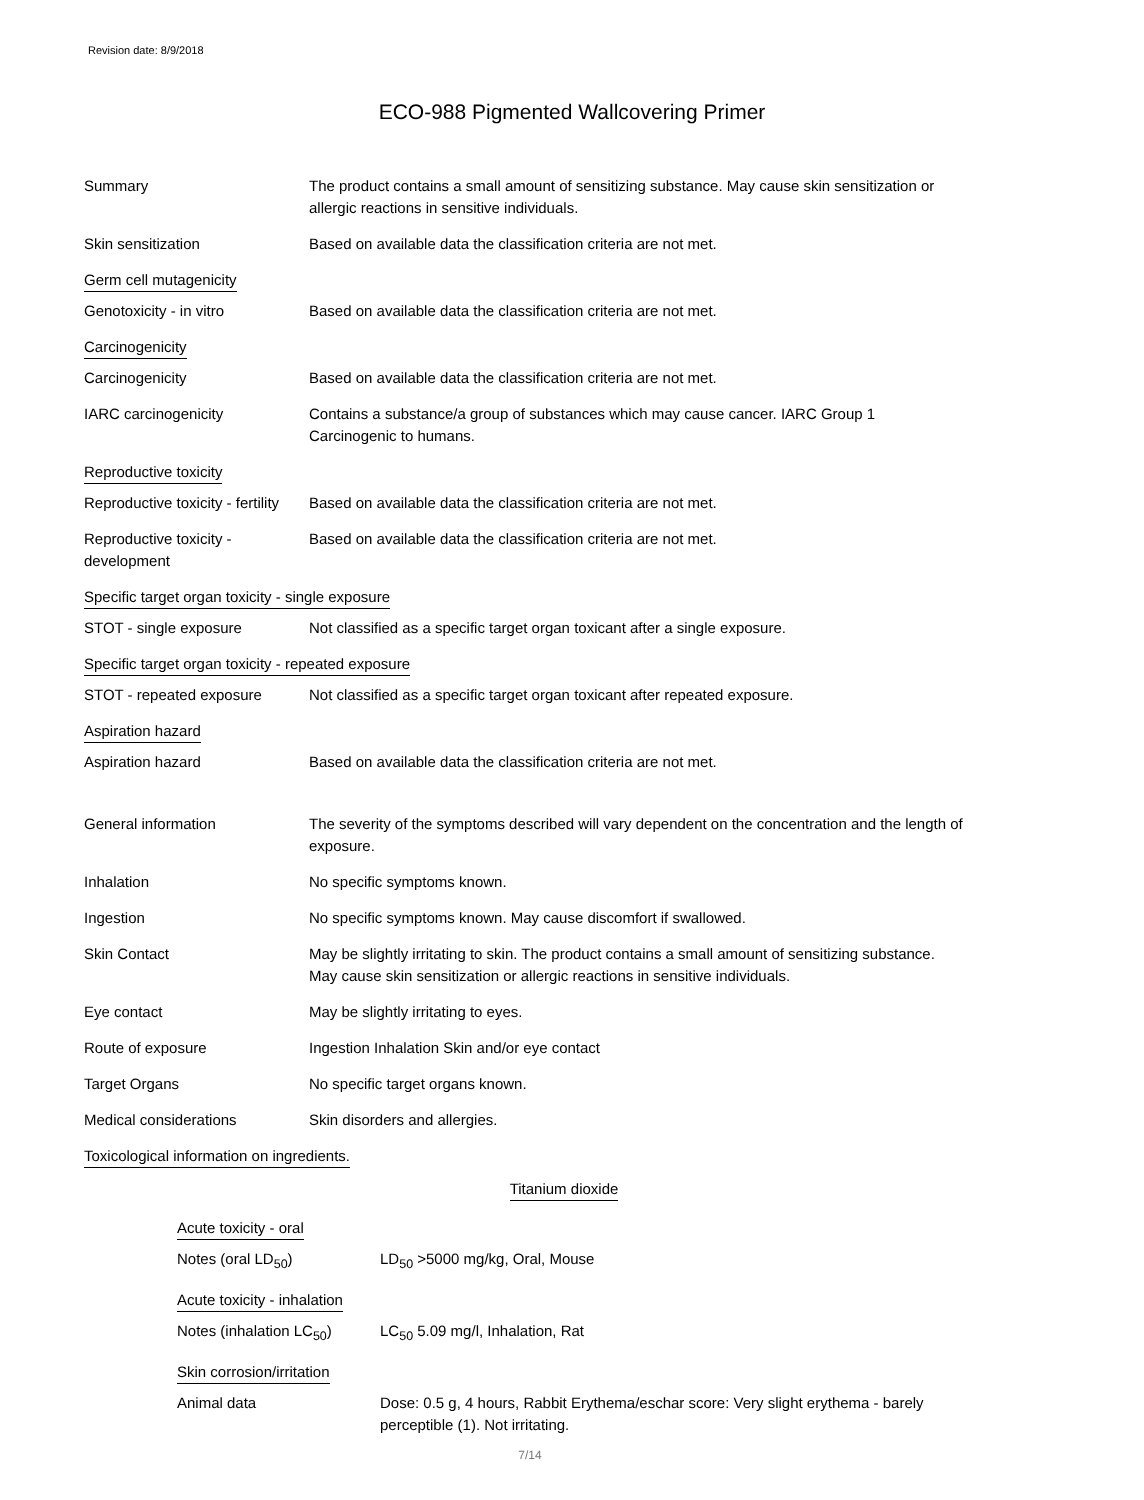Revision date: 8/9/2018
ECO-988 Pigmented Wallcovering Primer
Summary The product contains a small amount of sensitizing substance. May cause skin sensitization or allergic reactions in sensitive individuals.
Skin sensitization Based on available data the classification criteria are not met.
Germ cell mutagenicity
Genotoxicity - in vitro Based on available data the classification criteria are not met.
Carcinogenicity
Carcinogenicity Based on available data the classification criteria are not met.
IARC carcinogenicity Contains a substance/a group of substances which may cause cancer. IARC Group 1 Carcinogenic to humans.
Reproductive toxicity
Reproductive toxicity - fertility
Based on available data the classification criteria are not met.
Reproductive toxicity - development
Based on available data the classification criteria are not met.
Specific target organ toxicity - single exposure
STOT - single exposure Not classified as a specific target organ toxicant after a single exposure.
Specific target organ toxicity - repeated exposure
STOT - repeated exposure Not classified as a specific target organ toxicant after repeated exposure.
Aspiration hazard
Aspiration hazard Based on available data the classification criteria are not met.
General information The severity of the symptoms described will vary dependent on the concentration and the length of exposure.
Inhalation No specific symptoms known.
Ingestion No specific symptoms known. May cause discomfort if swallowed.
Skin Contact May be slightly irritating to skin. The product contains a small amount of sensitizing substance. May cause skin sensitization or allergic reactions in sensitive individuals.
Eye contact May be slightly irritating to eyes.
Route of exposure Ingestion Inhalation Skin and/or eye contact
Target Organs No specific target organs known.
Medical considerations Skin disorders and allergies.
Toxicological information on ingredients.
Titanium dioxide
Acute toxicity - oral
Notes (oral LD<sub>50</sub>) LD<sub>50</sub> >5000 mg/kg, Oral, Mouse
Acute toxicity - inhalation
Notes (inhalation LC<sub>50</sub>)
LC<sub>50</sub> 5.09 mg/l, Inhalation, Rat
Skin corrosion/irritation
Animal data Dose: 0.5 g, 4 hours, Rabbit Erythema/eschar score: Very slight erythema - barely perceptible (1). Not irritating.
7/14